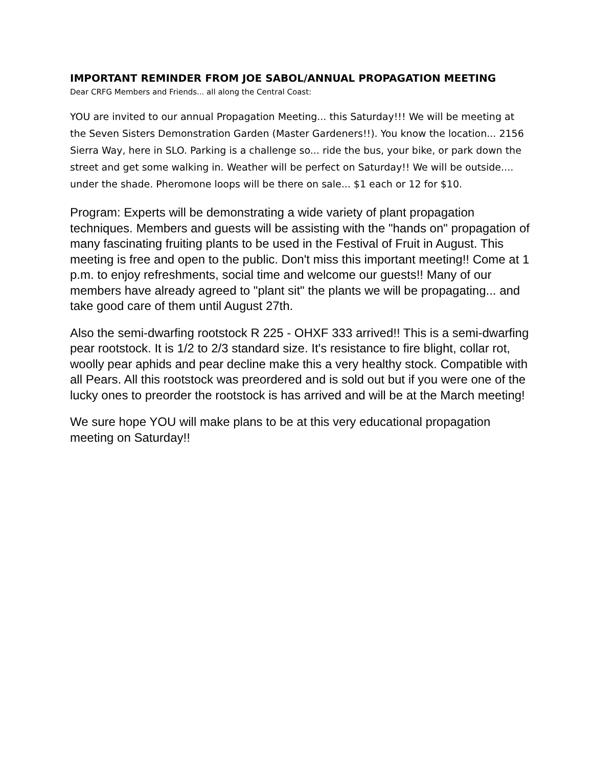IMPORTANT REMINDER FROM JOE SABOL/ANNUAL PROPAGATION MEETING
Dear CRFG Members and Friends... all along the Central Coast:
YOU are invited to our annual Propagation Meeting... this Saturday!!! We will be meeting at the Seven Sisters Demonstration Garden (Master Gardeners!!). You know the location... 2156 Sierra Way, here in SLO. Parking is a challenge so... ride the bus, your bike, or park down the street and get some walking in. Weather will be perfect on Saturday!! We will be outside.... under the shade. Pheromone loops will be there on sale... $1 each or 12 for $10.
Program: Experts will be demonstrating a wide variety of plant propagation techniques. Members and guests will be assisting with the "hands on" propagation of many fascinating fruiting plants to be used in the Festival of Fruit in August. This meeting is free and open to the public. Don't miss this important meeting!! Come at 1 p.m. to enjoy refreshments, social time and welcome our guests!! Many of our members have already agreed to "plant sit" the plants we will be propagating... and take good care of them until August 27th.
Also the semi-dwarfing rootstock R 225 - OHXF 333 arrived!! This is a semi-dwarfing pear rootstock. It is 1/2 to 2/3 standard size. It's resistance to fire blight, collar rot, woolly pear aphids and pear decline make this a very healthy stock. Compatible with all Pears. All this rootstock was preordered and is sold out but if you were one of the lucky ones to preorder the rootstock is has arrived and will be at the March meeting!
We sure hope YOU will make plans to be at this very educational propagation meeting on Saturday!!